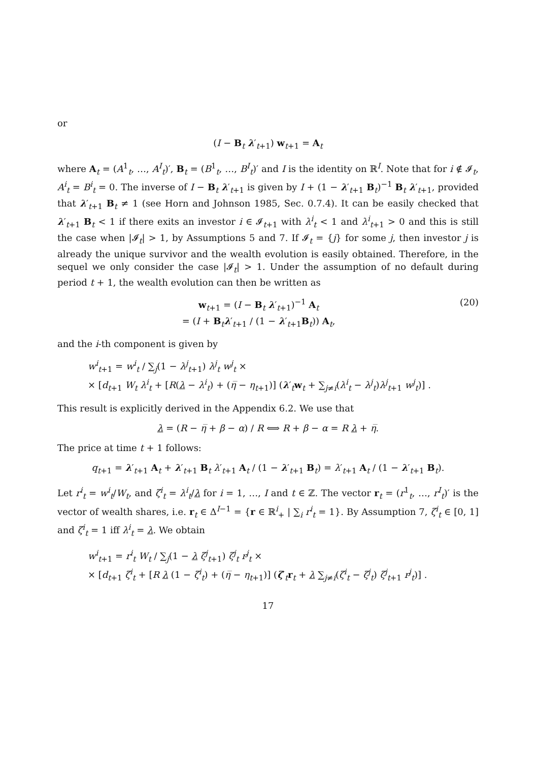or
(I − B<sub>t</sub> λ′<sub>t+1</sub>) w<sub>t+1</sub> = A<sub>t</sub>
where A<sub>t</sub> = (A<sup>1</sup><sub>t</sub>, …, A<sup>I</sup><sub>t</sub>)′, B<sub>t</sub> = (B<sup>1</sup><sub>t</sub>, …, B<sup>I</sup><sub>t</sub>)′ and I is the identity on ℝ<sup>I</sup>. Note that for i ∉ 𝓘<sub>t</sub>, A<sup>i</sup><sub>t</sub> = B<sup>i</sup><sub>t</sub> = 0. The inverse of I − B<sub>t</sub> λ′<sub>t+1</sub> is given by I + (1 − λ′<sub>t+1</sub> B<sub>t</sub>)<sup>−1</sup> B<sub>t</sub> λ′<sub>t+1</sub>, provided that λ′<sub>t+1</sub> B<sub>t</sub> ≠ 1 (see Horn and Johnson 1985, Sec. 0.7.4). It can be easily checked that λ′<sub>t+1</sub> B<sub>t</sub> < 1 if there exits an investor i ∈ 𝓘<sub>t+1</sub> with λ<sup>i</sup><sub>t</sub> < 1 and λ<sup>i</sup><sub>t+1</sub> > 0 and this is still the case when |𝓘<sub>t</sub>| > 1, by Assumptions 5 and 7. If 𝓘<sub>t</sub> = {j} for some j, then investor j is already the unique survivor and the wealth evolution is easily obtained. Therefore, in the sequel we only consider the case |𝓘<sub>t</sub>| > 1. Under the assumption of no default during period t + 1, the wealth evolution can then be written as
w<sub>t+1</sub> = (I − B<sub>t</sub> λ′<sub>t+1</sub>)<sup>−1</sup> A<sub>t</sub>
= (I + B<sub>t</sub>λ′<sub>t+1</sub> / (1 − λ′<sub>t+1</sub>B<sub>t</sub>)) A<sub>t</sub>,
(20)
and the i-th component is given by
w<sup>i</sup><sub>t+1</sub> = w<sup>i</sup><sub>t</sub> / ∑<sub>j</sub>(1 − λ<sup>j</sup><sub>t+1</sub>) λ<sup>j</sup><sub>t</sub> w<sup>j</sup><sub>t</sub> ×
× [d<sub>t+1</sub> W<sub>t</sub> λ<sup>i</sup><sub>t</sub> + [R(λ − λ<sup>i</sup><sub>t</sub>) + (η̅ − η<sub>t+1</sub>)] (λ′<sub>t</sub>w<sub>t</sub> + ∑<sub>j≠i</sub>(λ<sup>i</sup><sub>t</sub> − λ<sup>j</sup><sub>t</sub>)λ<sup>j</sup><sub>t+1</sub> w<sup>j</sup><sub>t</sub>)] .
This result is explicitly derived in the Appendix 6.2. We use that
λ = (R − η̅ + β − α) / R ⟺ R + β − α = R λ + η̅.
The price at time t + 1 follows:
q<sub>t+1</sub> = λ′<sub>t+1</sub> A<sub>t</sub> + λ′<sub>t+1</sub> B<sub>t</sub> λ′<sub>t+1</sub> A<sub>t</sub> / (1 − λ′<sub>t+1</sub> B<sub>t</sub>) = λ′<sub>t+1</sub> A<sub>t</sub> / (1 − λ′<sub>t+1</sub> B<sub>t</sub>).
Let r<sup>i</sup><sub>t</sub> = w<sup>i</sup><sub>t</sub>/W<sub>t</sub>, and ζ<sup>i</sup><sub>t</sub> = λ<sup>i</sup><sub>t</sub>/λ for i = 1, …, I and t ∈ ℤ. The vector r<sub>t</sub> = (r<sup>1</sup><sub>t</sub>, …, r<sup>I</sup><sub>t</sub>)′ is the vector of wealth shares, i.e. r<sub>t</sub> ∈ Δ<sup>I−1</sup> = {r ∈ ℝ<sup>i</sup><sub>+</sub> | ∑<sub>i</sub> r<sup>i</sup><sub>t</sub> = 1}. By Assumption 7, ζ<sup>i</sup><sub>t</sub> ∈ [0, 1] and ζ<sup>i</sup><sub>t</sub> = 1 iff λ<sup>i</sup><sub>t</sub> = λ. We obtain
w<sup>i</sup><sub>t+1</sub> = r<sup>i</sup><sub>t</sub> W<sub>t</sub> / ∑<sub>j</sub>(1 − λ ζ<sup>j</sup><sub>t+1</sub>) ζ<sup>j</sup><sub>t</sub> r<sup>j</sup><sub>t</sub> ×
× [d<sub>t+1</sub> ζ<sup>i</sup><sub>t</sub> + [R λ (1 − ζ<sup>i</sup><sub>t</sub>) + (η̅ − η<sub>t+1</sub>)] (ζ′<sub>t</sub>r<sub>t</sub> + λ ∑<sub>j≠i</sub>(ζ<sup>i</sup><sub>t</sub> − ζ<sup>j</sup><sub>t</sub>) ζ<sup>j</sup><sub>t+1</sub> r<sup>j</sup><sub>t</sub>)] .
17